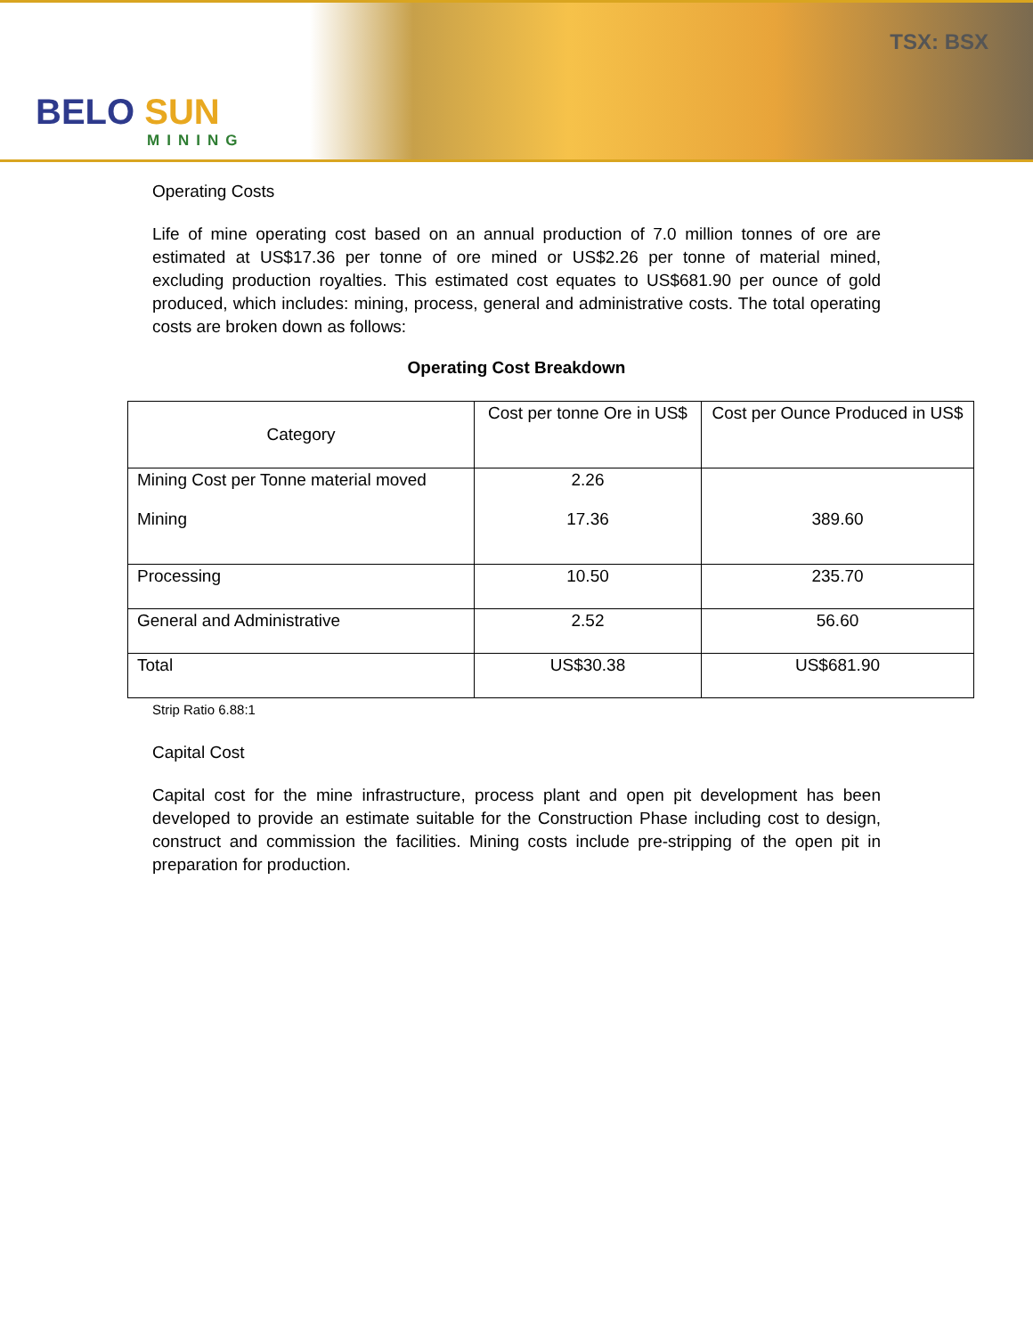BELO SUN
MINING
TSX: BSX
Operating Costs
Life of mine operating cost based on an annual production of 7.0 million tonnes of ore are estimated at US$17.36 per tonne of ore mined or US$2.26 per tonne of material mined, excluding production royalties. This estimated cost equates to US$681.90 per ounce of gold produced, which includes: mining, process, general and administrative costs. The total operating costs are broken down as follows:
Operating Cost Breakdown
| Category | Cost per tonne Ore in US$ | Cost per Ounce Produced in US$ |
| --- | --- | --- |
| Mining Cost per Tonne material moved Mining | 2.26 17.36 | 389.60 |
| Processing | 10.50 | 235.70 |
| General and Administrative | 2.52 | 56.60 |
| Total | US$30.38 | US$681.90 |
Strip Ratio 6.88:1
Capital Cost
Capital cost for the mine infrastructure, process plant and open pit development has been developed to provide an estimate suitable for the Construction Phase including cost to design, construct and commission the facilities. Mining costs include pre-stripping of the open pit in preparation for production.